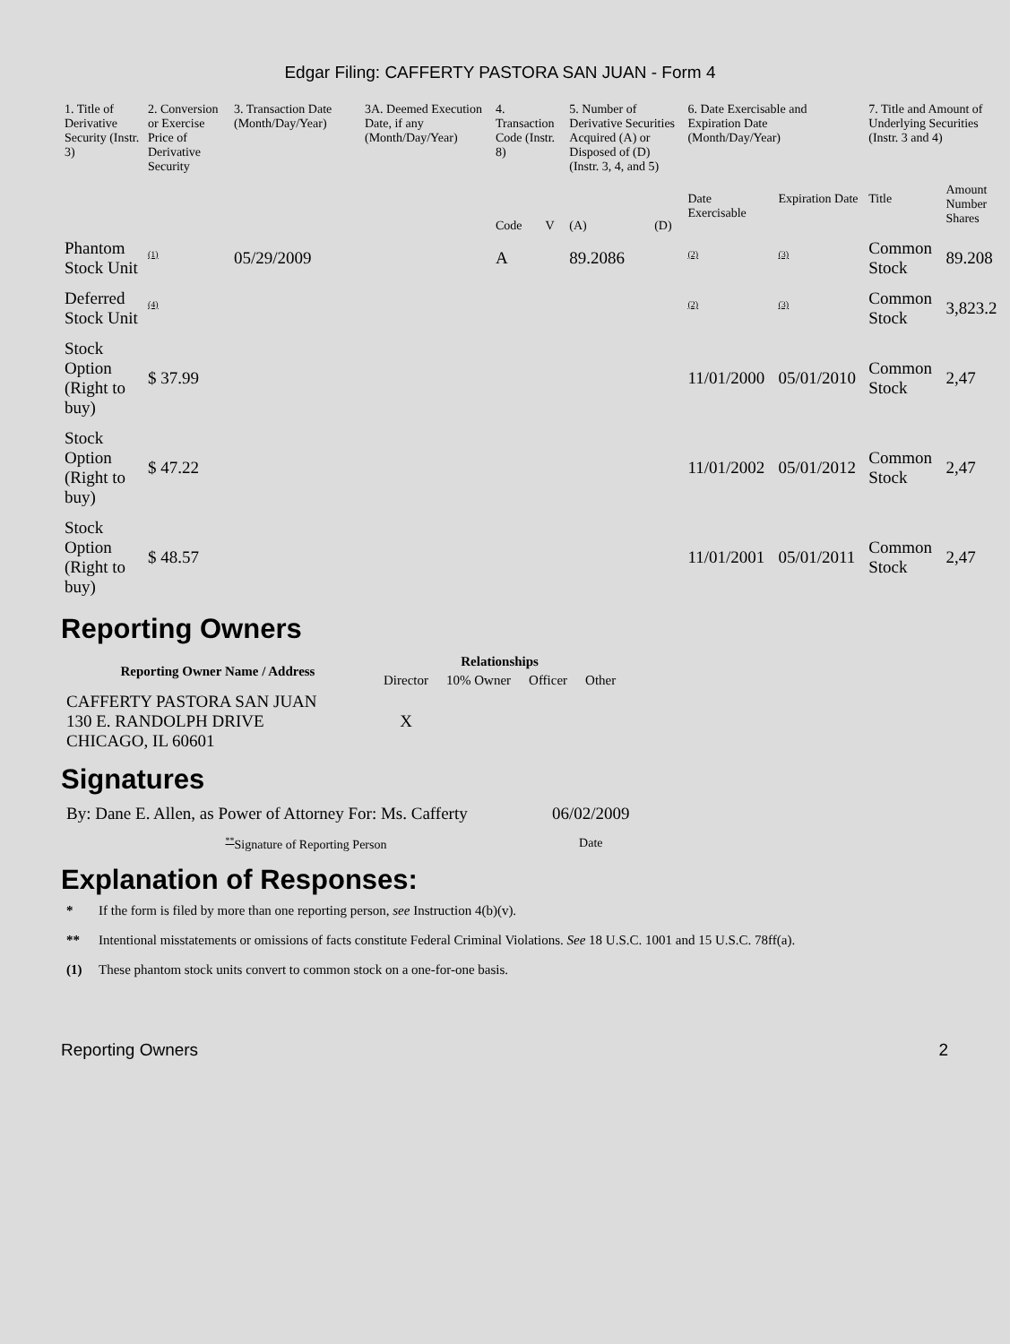Edgar Filing: CAFFERTY PASTORA SAN JUAN - Form 4
| 1. Title of Derivative Security (Instr. 3) | 2. Conversion or Exercise Price of Derivative Security | 3. Transaction Date (Month/Day/Year) | 3A. Deemed Execution Date, if any (Month/Day/Year) | 4. Transaction Code (Instr. 8) | | 5. Number of Derivative Securities Acquired (A) or Disposed of (D) (Instr. 3, 4, and 5) | | 6. Date Exercisable and Expiration Date (Month/Day/Year) | | 7. Title and Amount of Underlying Securities (Instr. 3 and 4) | |
| --- | --- | --- | --- | --- | --- | --- | --- | --- | --- | --- | --- |
| | | | | Code | V | (A) | (D) | Date Exercisable | Expiration Date | Title | Amount Number Shares |
| Phantom Stock Unit | <sup>(1)</sup> | 05/29/2009 | | A | | 89.2086 | | <sup>(2)</sup> | <sup>(3)</sup> | Common Stock | 89.208 |
| Deferred Stock Unit | <sup>(4)</sup> | | | | | | | <sup>(2)</sup> | <sup>(3)</sup> | Common Stock | 3,823.2 |
| Stock Option (Right to buy) | $ 37.99 | | | | | | | 11/01/2000 | 05/01/2010 | Common Stock | 2,47 |
| Stock Option (Right to buy) | $ 47.22 | | | | | | | 11/01/2002 | 05/01/2012 | Common Stock | 2,47 |
| Stock Option (Right to buy) | $ 48.57 | | | | | | | 11/01/2001 | 05/01/2011 | Common Stock | 2,47 |
Reporting Owners
| Reporting Owner Name / Address | Relationships | | | |
| --- | --- | --- | --- | --- |
| | Director | 10% Owner | Officer | Other |
| CAFFERTY PASTORA SAN JUAN 130 E. RANDOLPH DRIVE CHICAGO, IL 60601 | X | | | |
Signatures
| By: Dane E. Allen, as Power of Attorney For: Ms. Cafferty | 06/02/2009 |
| <sup>**</sup> Signature of Reporting Person | Date |
Explanation of Responses:
* If the form is filed by more than one reporting person, see Instruction 4(b)(v).
** Intentional misstatements or omissions of facts constitute Federal Criminal Violations. See 18 U.S.C. 1001 and 15 U.S.C. 78ff(a).
(1) These phantom stock units convert to common stock on a one-for-one basis.
Reporting Owners 2